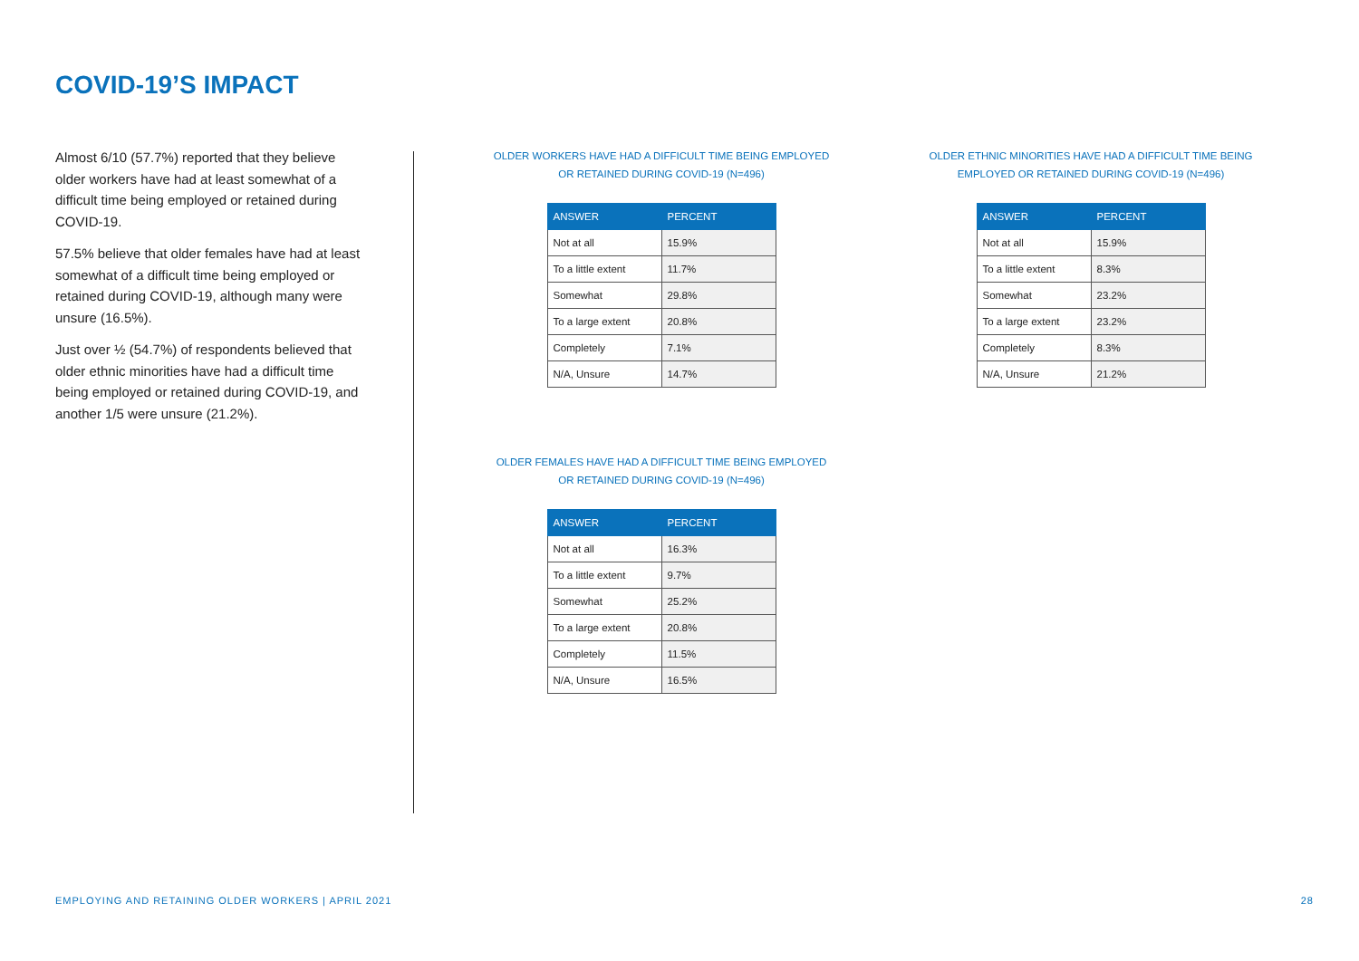COVID-19’S IMPACT
Almost 6/10 (57.7%) reported that they believe older workers have had at least somewhat of a difficult time being employed or retained during COVID-19.
57.5% believe that older females have had at least somewhat of a difficult time being employed or retained during COVID-19, although many were unsure (16.5%).
Just over ½ (54.7%) of respondents believed that older ethnic minorities have had a difficult time being employed or retained during COVID-19, and another 1/5 were unsure (21.2%).
OLDER WORKERS HAVE HAD A DIFFICULT TIME BEING EMPLOYED
OR RETAINED DURING COVID-19 (N=496)
| ANSWER | PERCENT |
| --- | --- |
| Not at all | 15.9% |
| To a little extent | 11.7% |
| Somewhat | 29.8% |
| To a large extent | 20.8% |
| Completely | 7.1% |
| N/A, Unsure | 14.7% |
OLDER ETHNIC MINORITIES HAVE HAD A DIFFICULT TIME BEING
EMPLOYED OR RETAINED DURING COVID-19 (N=496)
| ANSWER | PERCENT |
| --- | --- |
| Not at all | 15.9% |
| To a little extent | 8.3% |
| Somewhat | 23.2% |
| To a large extent | 23.2% |
| Completely | 8.3% |
| N/A, Unsure | 21.2% |
OLDER FEMALES HAVE HAD A DIFFICULT TIME BEING EMPLOYED
OR RETAINED DURING COVID-19 (N=496)
| ANSWER | PERCENT |
| --- | --- |
| Not at all | 16.3% |
| To a little extent | 9.7% |
| Somewhat | 25.2% |
| To a large extent | 20.8% |
| Completely | 11.5% |
| N/A, Unsure | 16.5% |
EMPLOYING AND RETAINING OLDER WORKERS | APRIL 2021 28